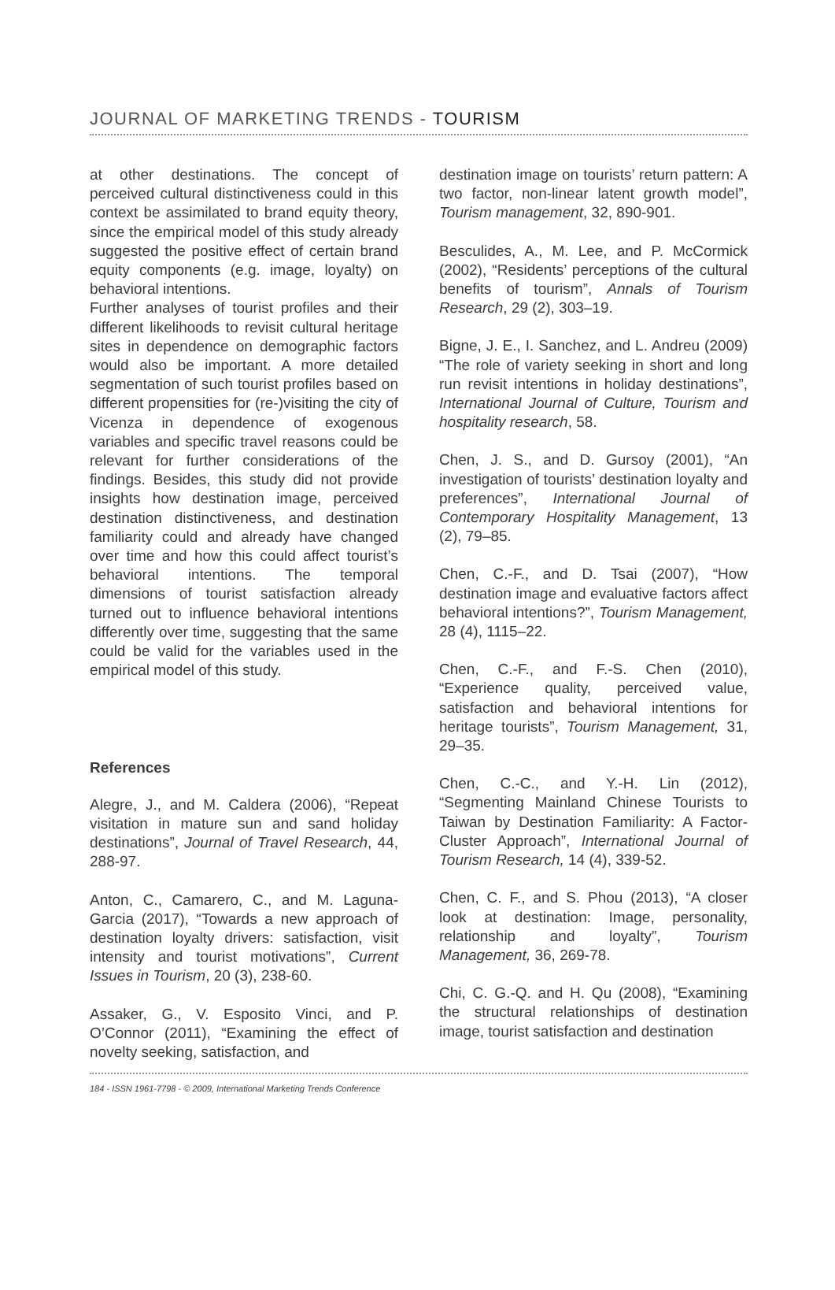JOURNAL OF MARKETING TRENDS - TOURISM
at other destinations. The concept of perceived cultural distinctiveness could in this context be assimilated to brand equity theory, since the empirical model of this study already suggested the positive effect of certain brand equity components (e.g. image, loyalty) on behavioral intentions.
Further analyses of tourist profiles and their different likelihoods to revisit cultural heritage sites in dependence on demographic factors would also be important. A more detailed segmentation of such tourist profiles based on different propensities for (re-)visiting the city of Vicenza in dependence of exogenous variables and specific travel reasons could be relevant for further considerations of the findings. Besides, this study did not provide insights how destination image, perceived destination distinctiveness, and destination familiarity could and already have changed over time and how this could affect tourist’s behavioral intentions. The temporal dimensions of tourist satisfaction already turned out to influence behavioral intentions differently over time, suggesting that the same could be valid for the variables used in the empirical model of this study.
References
Alegre, J., and M. Caldera (2006), “Repeat visitation in mature sun and sand holiday destinations”, Journal of Travel Research, 44, 288-97.
Anton, C., Camarero, C., and M. Laguna-Garcia (2017), “Towards a new approach of destination loyalty drivers: satisfaction, visit intensity and tourist motivations”, Current Issues in Tourism, 20 (3), 238-60.
Assaker, G., V. Esposito Vinci, and P. O’Connor (2011), “Examining the effect of novelty seeking, satisfaction, and
destination image on tourists’ return pattern: A two factor, non-linear latent growth model”, Tourism management, 32, 890-901.
Besculides, A., M. Lee, and P. McCormick (2002), “Residents’ perceptions of the cultural benefits of tourism”, Annals of Tourism Research, 29 (2), 303–19.
Bigne, J. E., I. Sanchez, and L. Andreu (2009) “The role of variety seeking in short and long run revisit intentions in holiday destinations”, International Journal of Culture, Tourism and hospitality research, 58.
Chen, J. S., and D. Gursoy (2001), “An investigation of tourists’ destination loyalty and preferences”, International Journal of Contemporary Hospitality Management, 13 (2), 79–85.
Chen, C.-F., and D. Tsai (2007), “How destination image and evaluative factors affect behavioral intentions?”, Tourism Management, 28 (4), 1115–22.
Chen, C.-F., and F.-S. Chen (2010), “Experience quality, perceived value, satisfaction and behavioral intentions for heritage tourists”, Tourism Management, 31, 29–35.
Chen, C.-C., and Y.-H. Lin (2012), “Segmenting Mainland Chinese Tourists to Taiwan by Destination Familiarity: A Factor-Cluster Approach”, International Journal of Tourism Research, 14 (4), 339-52.
Chen, C. F., and S. Phou (2013), “A closer look at destination: Image, personality, relationship and loyalty”, Tourism Management, 36, 269-78.
Chi, C. G.-Q. and H. Qu (2008), “Examining the structural relationships of destination image, tourist satisfaction and destination
184 - ISSN 1961-7798 - © 2009, International Marketing Trends Conference